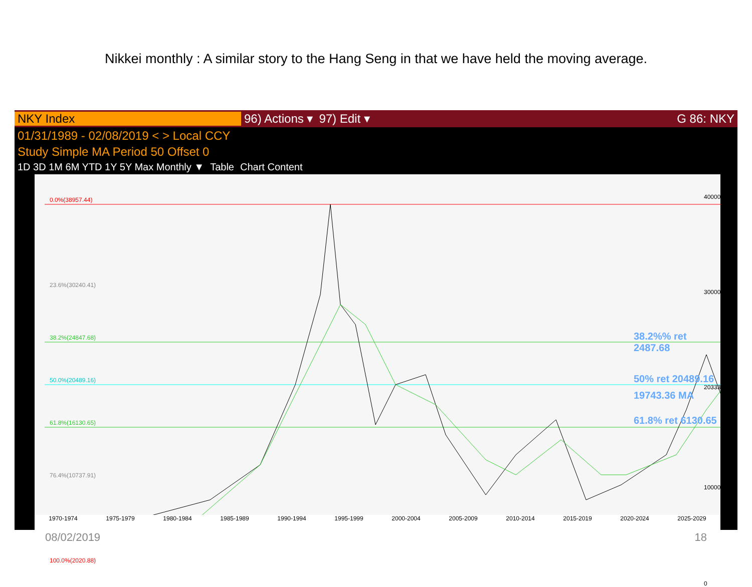Nikkei monthly : A similar story to the Hang Seng in that we have held the moving average.
NKY Index 96) Actions ▾ 97) Edit ▾ G 86: NKY
01/31/1989 - 02/08/2019 < > Local CCY
Study Simple MA Period 50 Offset 0
1D 3D 1M 6M YTD 1Y 5Y Max Monthly ▼ Table Chart Content
0.0%(38957.44)
23.6%(30240.41)
38.2%(24847.68)
50.0%(20489.16)
61.8%(16130.65)
76.4%(10737.91)
100.0%(2020.88)
38.2%% ret 2487.68
50% ret 20489.16
19743.36 MA
61.8% ret 6130.65
40000
30000
20333.17
10000
0
1970-1974 1975-1979 1980-1984 1985-1989 1990-1994 1995-1999 2000-2004 2005-2009 2010-2014 2015-2019 2020-2024 2025-2029
08/02/2019 18